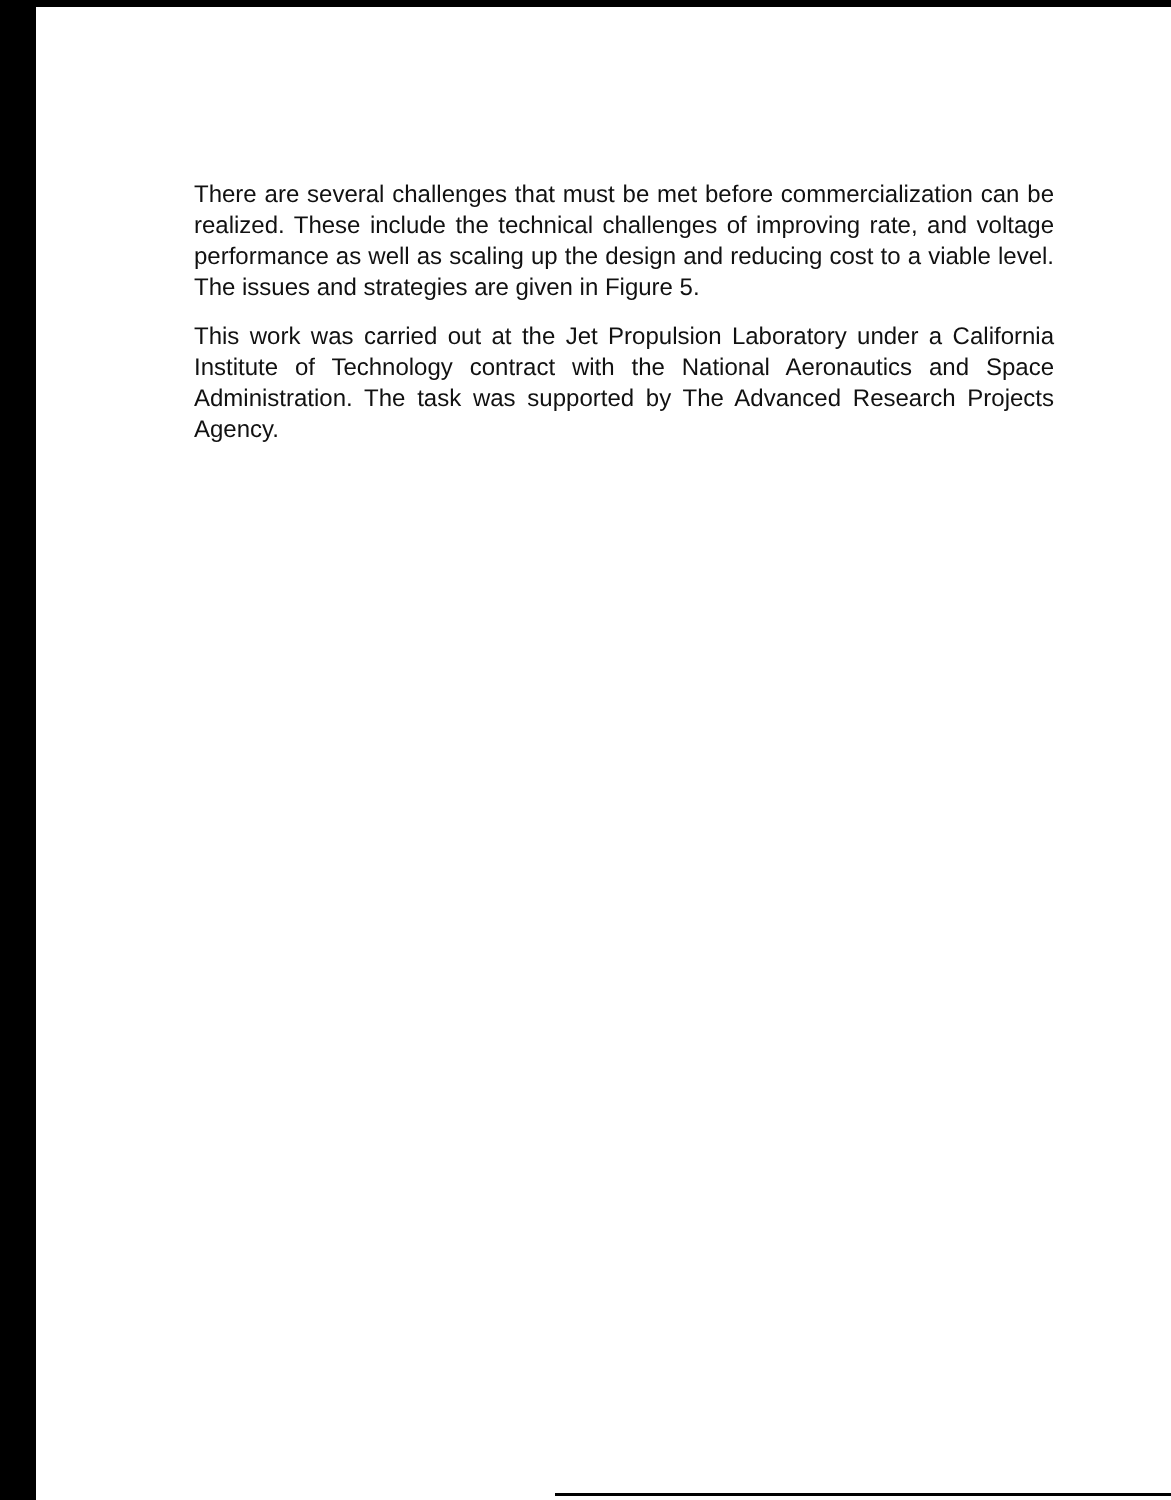There are several challenges that must be met before commercialization can be realized. These include the technical challenges of improving rate, and voltage performance as well as scaling up the design and reducing cost to a viable level. The issues and strategies are given in Figure 5.
This work was carried out at the Jet Propulsion Laboratory under a California Institute of Technology contract with the National Aeronautics and Space Administration. The task was supported by The Advanced Research Projects Agency.